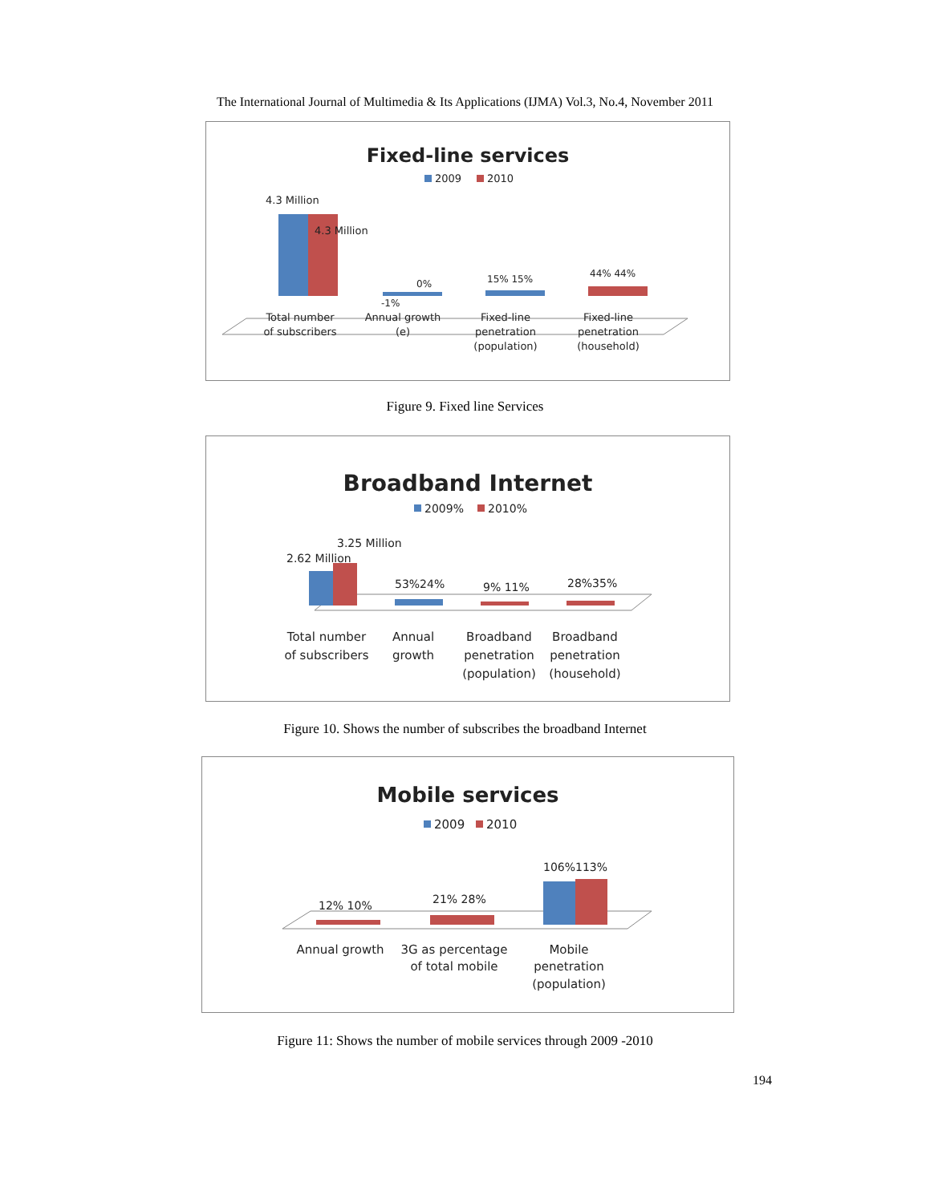The International Journal of Multimedia & Its Applications (IJMA) Vol.3, No.4, November 2011
Fixed-line services
2009
2010
4.3 Million
4.3 Million
0%
-1%
15% 15%
44% 44%
Total number of subscribers
Annual growth (e)
Fixed-line penetration (population)
Fixed-line penetration (household)
Figure 9. Fixed line Services
Broadband Internet
2009%
2010%
3.25 Million
2.62 Million
53%24%
9% 11%
28%35%
Total number of subscribers
Annual growth
Broadband penetration (population)
Broadband penetration (household)
Figure 10. Shows the number of subscribes the broadband Internet
Mobile services
2009
2010
12% 10%
21% 28%
106%113%
Annual growth
3G as percentage of total mobile
Mobile penetration (population)
Figure 11: Shows the number of mobile services through 2009 -2010
194